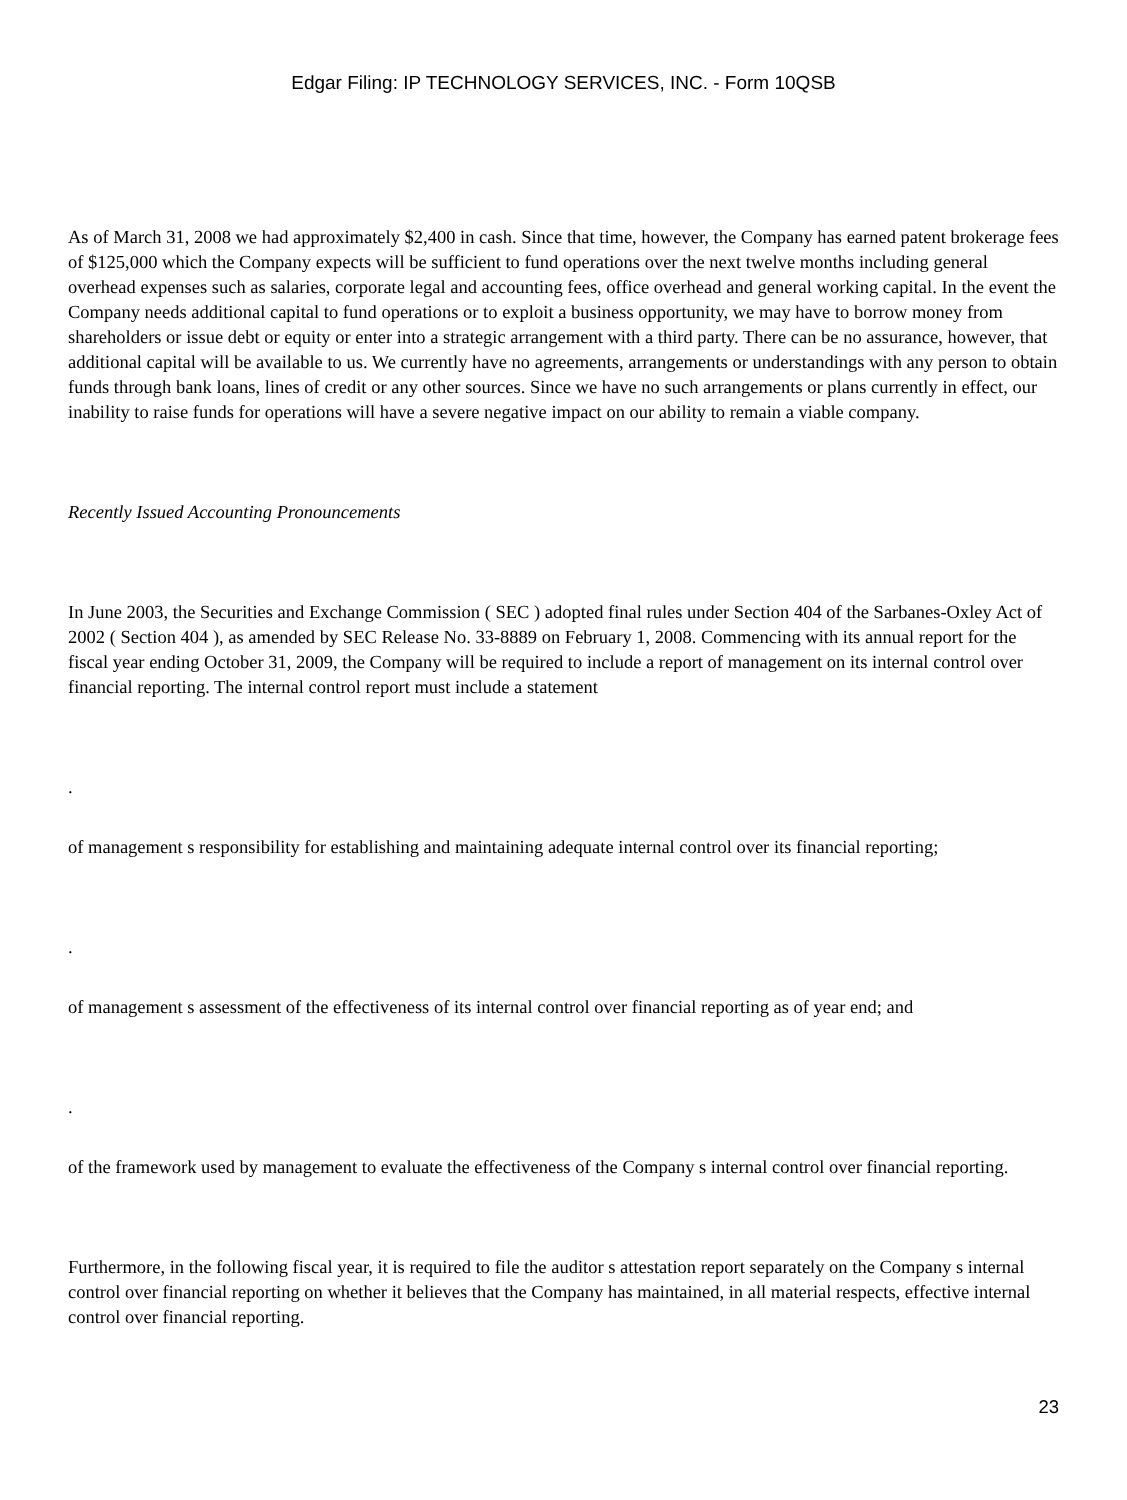Edgar Filing: IP TECHNOLOGY SERVICES, INC. - Form 10QSB
As of March 31, 2008 we had approximately $2,400 in cash. Since that time, however, the Company has earned patent brokerage fees of $125,000 which the Company expects will be sufficient to fund operations over the next twelve months including general overhead expenses such as salaries, corporate legal and accounting fees, office overhead and general working capital. In the event the Company needs additional capital to fund operations or to exploit a business opportunity, we may have to borrow money from shareholders or issue debt or equity or enter into a strategic arrangement with a third party. There can be no assurance, however, that additional capital will be available to us. We currently have no agreements, arrangements or understandings with any person to obtain funds through bank loans, lines of credit or any other sources. Since we have no such arrangements or plans currently in effect, our inability to raise funds for operations will have a severe negative impact on our ability to remain a viable company.
Recently Issued Accounting Pronouncements
In June 2003, the Securities and Exchange Commission ( SEC ) adopted final rules under Section 404 of the Sarbanes-Oxley Act of 2002 ( Section 404 ), as amended by SEC Release No. 33-8889 on February 1, 2008. Commencing with its annual report for the fiscal year ending October 31, 2009, the Company will be required to include a report of management on its internal control over financial reporting. The internal control report must include a statement
.
of management s responsibility for establishing and maintaining adequate internal control over its financial reporting;
.
of management s assessment of the effectiveness of its internal control over financial reporting as of year end; and
.
of the framework used by management to evaluate the effectiveness of the Company s internal control over financial reporting.
Furthermore, in the following fiscal year, it is required to file the auditor s attestation report separately on the Company s internal control over financial reporting on whether it believes that the Company has maintained, in all material respects, effective internal control over financial reporting.
23